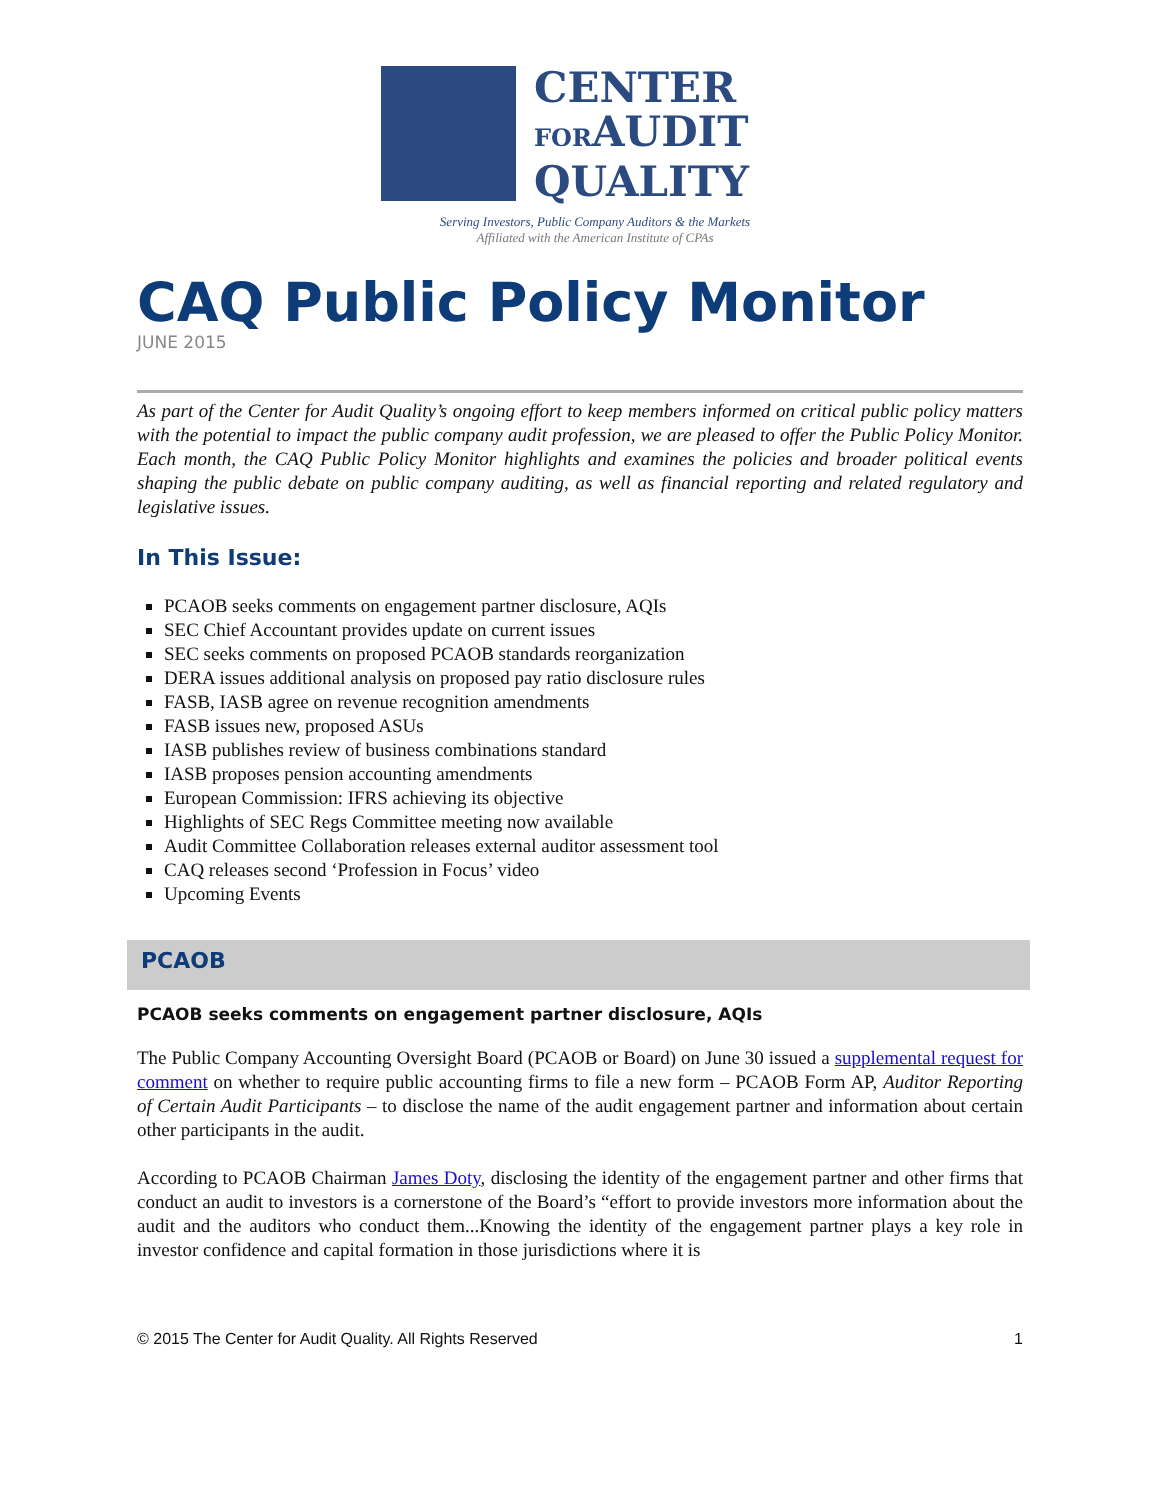CENTER
FORAUDIT
QUALITY
Serving Investors, Public Company Auditors & the Markets
Affiliated with the American Institute of CPAs
CAQ Public Policy Monitor
JUNE 2015
As part of the Center for Audit Quality’s ongoing effort to keep members informed on critical public policy matters with the potential to impact the public company audit profession, we are pleased to offer the Public Policy Monitor. Each month, the CAQ Public Policy Monitor highlights and examines the policies and broader political events shaping the public debate on public company auditing, as well as financial reporting and related regulatory and legislative issues.
In This Issue:
PCAOB seeks comments on engagement partner disclosure, AQIs
SEC Chief Accountant provides update on current issues
SEC seeks comments on proposed PCAOB standards reorganization
DERA issues additional analysis on proposed pay ratio disclosure rules
FASB, IASB agree on revenue recognition amendments
FASB issues new, proposed ASUs
IASB publishes review of business combinations standard
IASB proposes pension accounting amendments
European Commission: IFRS achieving its objective
Highlights of SEC Regs Committee meeting now available
Audit Committee Collaboration releases external auditor assessment tool
CAQ releases second ‘Profession in Focus’ video
Upcoming Events
PCAOB
PCAOB seeks comments on engagement partner disclosure, AQIs
The Public Company Accounting Oversight Board (PCAOB or Board) on June 30 issued a supplemental request for comment on whether to require public accounting firms to file a new form – PCAOB Form AP, Auditor Reporting of Certain Audit Participants – to disclose the name of the audit engagement partner and information about certain other participants in the audit.
According to PCAOB Chairman James Doty, disclosing the identity of the engagement partner and other firms that conduct an audit to investors is a cornerstone of the Board’s “effort to provide investors more information about the audit and the auditors who conduct them...Knowing the identity of the engagement partner plays a key role in investor confidence and capital formation in those jurisdictions where it is
© 2015 The Center for Audit Quality. All Rights Reserved 1